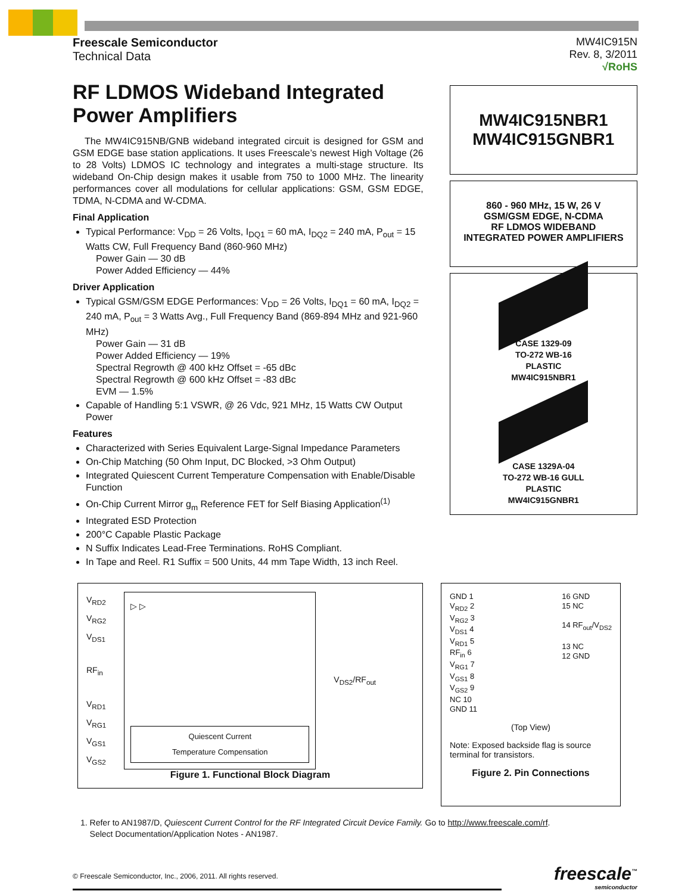Freescale Semiconductor
Technical Data
MW4IC915N
Rev. 8, 3/2011
√RoHS
RF LDMOS Wideband Integrated Power Amplifiers
The MW4IC915NB/GNB wideband integrated circuit is designed for GSM and GSM EDGE base station applications. It uses Freescale’s newest High Voltage (26 to 28 Volts) LDMOS IC technology and integrates a multi-stage structure. Its wideband On-Chip design makes it usable from 750 to 1000 MHz. The linearity performances cover all modulations for cellular applications: GSM, GSM EDGE, TDMA, N-CDMA and W-CDMA.
Final Application
Typical Performance: V<sub>DD</sub> = 26 Volts, I<sub>DQ1</sub> = 60 mA, I<sub>DQ2</sub> = 240 mA, P<sub>out</sub> = 15 Watts CW, Full Frequency Band (860-960 MHz)
Power Gain — 30 dB
Power Added Efficiency — 44%
Driver Application
Typical GSM/GSM EDGE Performances: V<sub>DD</sub> = 26 Volts, I<sub>DQ1</sub> = 60 mA, I<sub>DQ2</sub> = 240 mA, P<sub>out</sub> = 3 Watts Avg., Full Frequency Band (869-894 MHz and 921-960 MHz)
Power Gain — 31 dB
Power Added Efficiency — 19%
Spectral Regrowth @ 400 kHz Offset = -65 dBc
Spectral Regrowth @ 600 kHz Offset = -83 dBc
EVM — 1.5%
Capable of Handling 5:1 VSWR, @ 26 Vdc, 921 MHz, 15 Watts CW Output Power
Features
Characterized with Series Equivalent Large-Signal Impedance Parameters
On-Chip Matching (50 Ohm Input, DC Blocked, >3 Ohm Output)
Integrated Quiescent Current Temperature Compensation with Enable/Disable Function
On-Chip Current Mirror g<sub>m</sub> Reference FET for Self Biasing Application<sup>(1)</sup>
Integrated ESD Protection
200°C Capable Plastic Package
N Suffix Indicates Lead-Free Terminations. RoHS Compliant.
In Tape and Reel. R1 Suffix = 500 Units, 44 mm Tape Width, 13 inch Reel.
MW4IC915NBR1
MW4IC915GNBR1
860 - 960 MHz, 15 W, 26 V
GSM/GSM EDGE, N-CDMA
RF LDMOS WIDEBAND
INTEGRATED POWER AMPLIFIERS
CASE 1329-09
TO-272 WB-16
PLASTIC
MW4IC915NBR1
CASE 1329A-04
TO-272 WB-16 GULL
PLASTIC
MW4IC915GNBR1
V<sub>RD2</sub>
V<sub>RG2</sub>
V<sub>DS1</sub>
RF<sub>in</sub>
V<sub>RD1</sub>
V<sub>RG1</sub>
V<sub>GS1</sub>
V<sub>GS2</sub>
▷ ▷
Quiescent Current
Temperature Compensation
V<sub>DS2</sub>/RF<sub>out</sub>
Figure 1. Functional Block Diagram
GND 1
V<sub>RD2</sub> 2
V<sub>RG2</sub> 3
V<sub>DS1</sub> 4
V<sub>RD1</sub> 5
RF<sub>in</sub> 6
V<sub>RG1</sub> 7
V<sub>GS1</sub> 8
V<sub>GS2</sub> 9
NC 10
GND 11
16 GND
15 NC
14 RF<sub>out</sub>/V<sub>DS2</sub>
13 NC
12 GND
(Top View)
Note: Exposed backside flag is source terminal for transistors.
Figure 2. Pin Connections
1. Refer to AN1987/D, Quiescent Current Control for the RF Integrated Circuit Device Family. Go to http://www.freescale.com/rf.
Select Documentation/Application Notes - AN1987.
© Freescale Semiconductor, Inc., 2006, 2011. All rights reserved.
freescale<sup>™</sup>
semiconductor